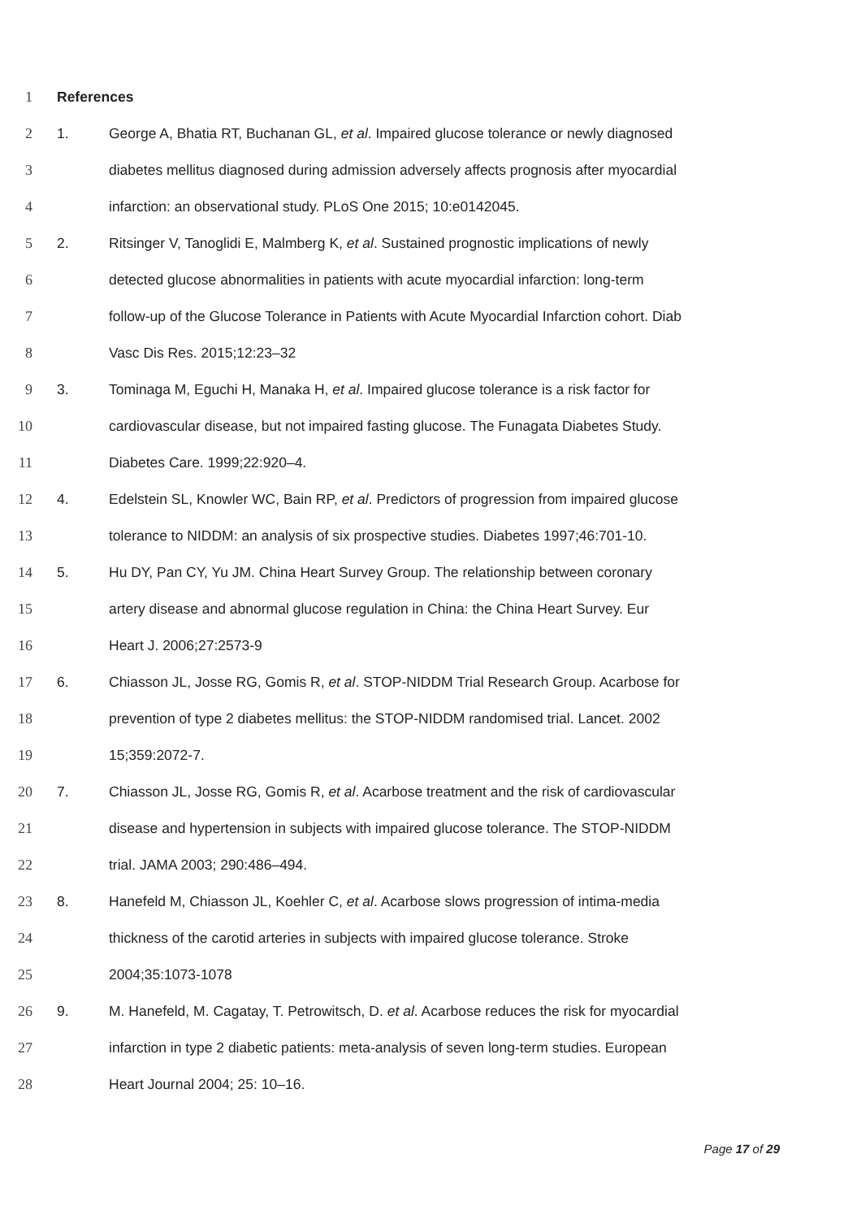1 References
2 1. George A, Bhatia RT, Buchanan GL, et al. Impaired glucose tolerance or newly diagnosed
3 diabetes mellitus diagnosed during admission adversely affects prognosis after myocardial
4 infarction: an observational study. PLoS One 2015; 10:e0142045.
5 2. Ritsinger V, Tanoglidi E, Malmberg K, et al. Sustained prognostic implications of newly
6 detected glucose abnormalities in patients with acute myocardial infarction: long-term
7 follow-up of the Glucose Tolerance in Patients with Acute Myocardial Infarction cohort. Diab
8 Vasc Dis Res. 2015;12:23–32
9 3. Tominaga M, Eguchi H, Manaka H, et al. Impaired glucose tolerance is a risk factor for
10 cardiovascular disease, but not impaired fasting glucose. The Funagata Diabetes Study.
11 Diabetes Care. 1999;22:920–4.
12 4. Edelstein SL, Knowler WC, Bain RP, et al. Predictors of progression from impaired glucose
13 tolerance to NIDDM: an analysis of six prospective studies. Diabetes 1997;46:701-10.
14 5. Hu DY, Pan CY, Yu JM. China Heart Survey Group. The relationship between coronary
15 artery disease and abnormal glucose regulation in China: the China Heart Survey. Eur
16 Heart J. 2006;27:2573-9
17 6. Chiasson JL, Josse RG, Gomis R, et al. STOP-NIDDM Trial Research Group. Acarbose for
18 prevention of type 2 diabetes mellitus: the STOP-NIDDM randomised trial. Lancet. 2002
19 15;359:2072-7.
20 7. Chiasson JL, Josse RG, Gomis R, et al. Acarbose treatment and the risk of cardiovascular
21 disease and hypertension in subjects with impaired glucose tolerance. The STOP-NIDDM
22 trial. JAMA 2003; 290:486–494.
23 8. Hanefeld M, Chiasson JL, Koehler C, et al. Acarbose slows progression of intima-media
24 thickness of the carotid arteries in subjects with impaired glucose tolerance. Stroke
25 2004;35:1073-1078
26 9. M. Hanefeld, M. Cagatay, T. Petrowitsch, D. et al. Acarbose reduces the risk for myocardial
27 infarction in type 2 diabetic patients: meta-analysis of seven long-term studies. European
28 Heart Journal 2004; 25: 10–16.
Page 17 of 29